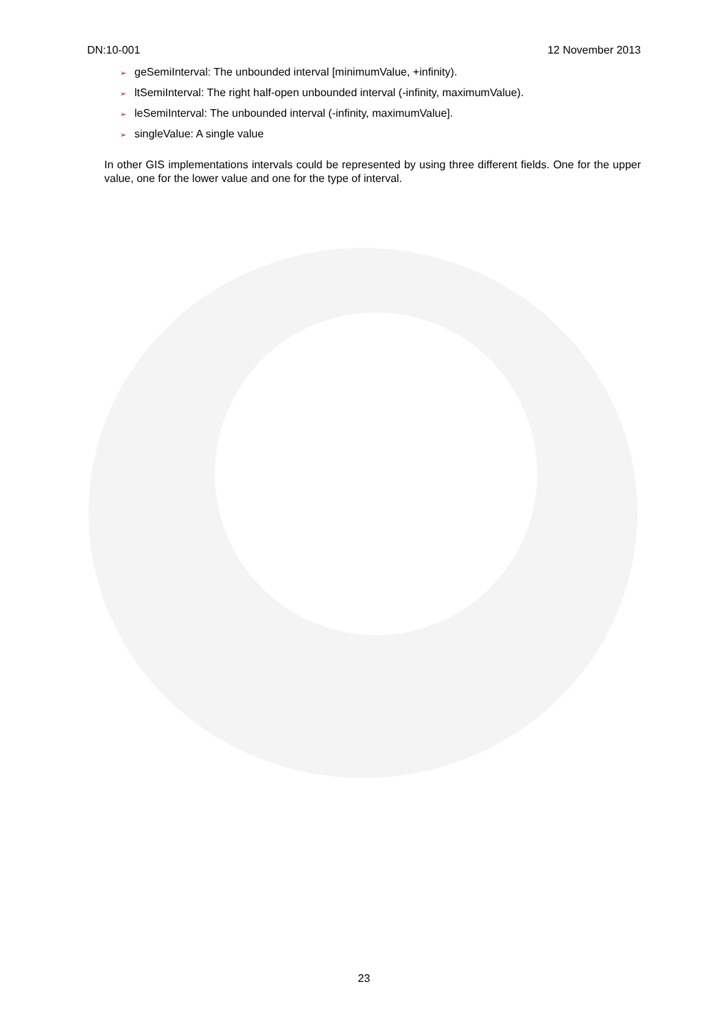DN:10-001 12 November 2013
➢ geSemiInterval: The unbounded interval [minimumValue, +infinity).
➢ ltSemiInterval: The right half-open unbounded interval (-infinity, maximumValue).
➢ leSemiInterval: The unbounded interval (-infinity, maximumValue].
➢ singleValue: A single value
In other GIS implementations intervals could be represented by using three different fields. One for the upper value, one for the lower value and one for the type of interval.
23